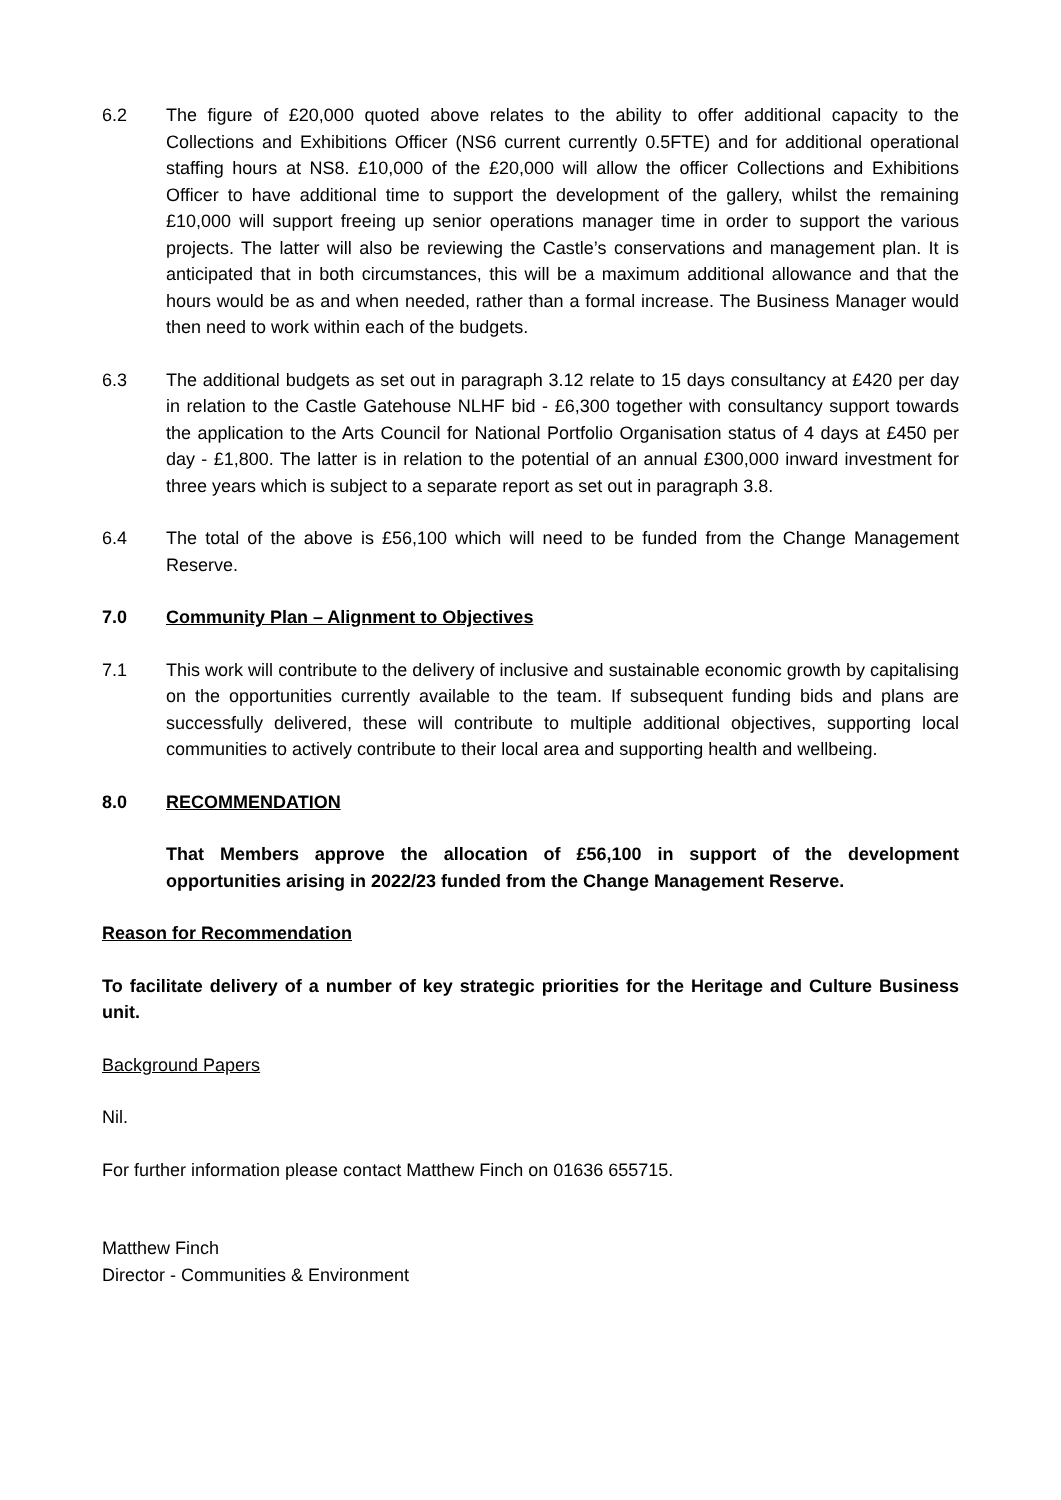6.2 The figure of £20,000 quoted above relates to the ability to offer additional capacity to the Collections and Exhibitions Officer (NS6 current currently 0.5FTE) and for additional operational staffing hours at NS8. £10,000 of the £20,000 will allow the officer Collections and Exhibitions Officer to have additional time to support the development of the gallery, whilst the remaining £10,000 will support freeing up senior operations manager time in order to support the various projects. The latter will also be reviewing the Castle’s conservations and management plan. It is anticipated that in both circumstances, this will be a maximum additional allowance and that the hours would be as and when needed, rather than a formal increase. The Business Manager would then need to work within each of the budgets.
6.3 The additional budgets as set out in paragraph 3.12 relate to 15 days consultancy at £420 per day in relation to the Castle Gatehouse NLHF bid - £6,300 together with consultancy support towards the application to the Arts Council for National Portfolio Organisation status of 4 days at £450 per day - £1,800. The latter is in relation to the potential of an annual £300,000 inward investment for three years which is subject to a separate report as set out in paragraph 3.8.
6.4 The total of the above is £56,100 which will need to be funded from the Change Management Reserve.
7.0 Community Plan – Alignment to Objectives
7.1 This work will contribute to the delivery of inclusive and sustainable economic growth by capitalising on the opportunities currently available to the team. If subsequent funding bids and plans are successfully delivered, these will contribute to multiple additional objectives, supporting local communities to actively contribute to their local area and supporting health and wellbeing.
8.0 RECOMMENDATION
That Members approve the allocation of £56,100 in support of the development opportunities arising in 2022/23 funded from the Change Management Reserve.
Reason for Recommendation
To facilitate delivery of a number of key strategic priorities for the Heritage and Culture Business unit.
Background Papers
Nil.
For further information please contact Matthew Finch on 01636 655715.
Matthew Finch
Director - Communities & Environment